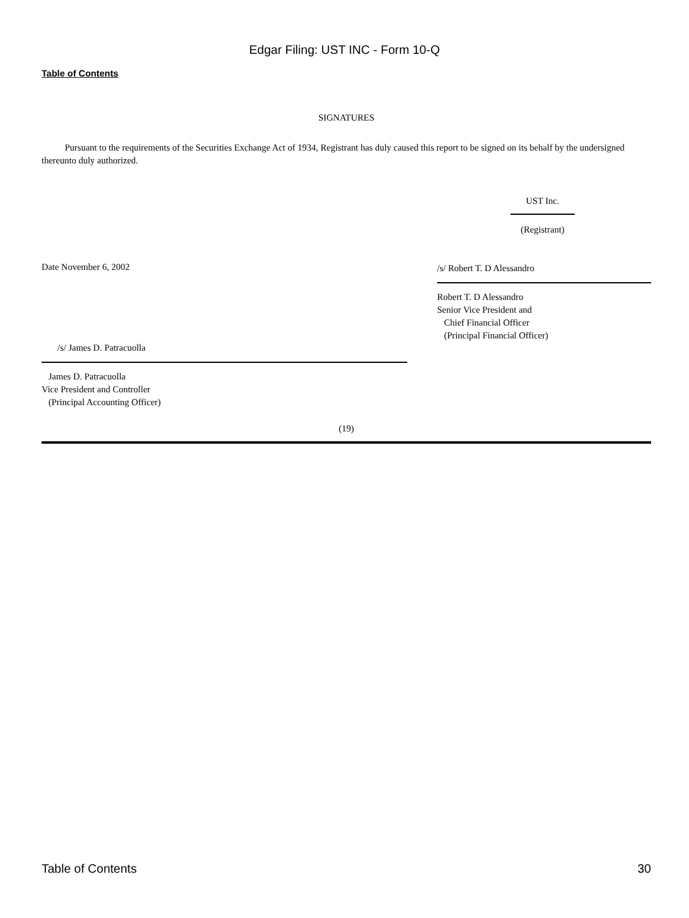Edgar Filing: UST INC - Form 10-Q
Table of Contents
SIGNATURES
Pursuant to the requirements of the Securities Exchange Act of 1934, Registrant has duly caused this report to be signed on its behalf by the undersigned thereunto duly authorized.
UST Inc.
(Registrant)
Date November 6, 2002
/s/ Robert T. D Alessandro
Robert T. D Alessandro
Senior Vice President and
Chief Financial Officer
(Principal Financial Officer)
/s/ James D. Patracuolla
James D. Patracuolla
Vice President and Controller
(Principal Accounting Officer)
(19)
Table of Contents 30